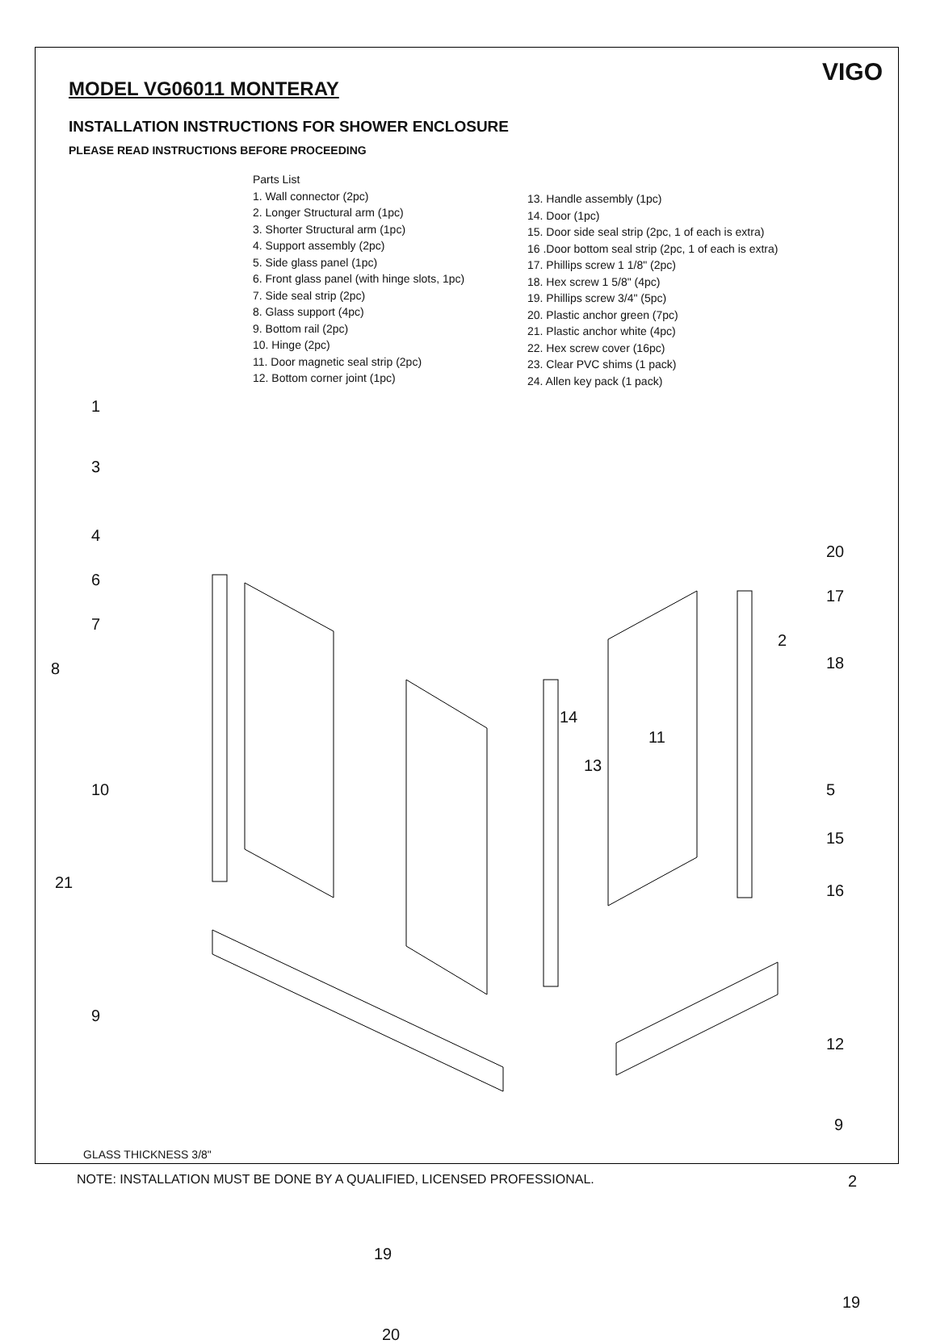VIGO
MODEL VG06011 MONTERAY
INSTALLATION INSTRUCTIONS FOR SHOWER ENCLOSURE
PLEASE READ INSTRUCTIONS BEFORE PROCEEDING
Parts List
1. Wall connector (2pc)
2. Longer Structural arm (1pc)
3. Shorter Structural arm (1pc)
4. Support assembly (2pc)
5. Side glass panel (1pc)
6. Front glass panel (with hinge slots, 1pc)
7. Side seal strip (2pc)
8. Glass support (4pc)
9. Bottom rail (2pc)
10. Hinge (2pc)
11. Door magnetic seal strip (2pc)
12. Bottom corner joint (1pc)
13. Handle assembly (1pc)
14. Door (1pc)
15. Door side seal strip (2pc, 1 of each is extra)
16 .Door bottom seal strip (2pc, 1 of each is extra)
17. Phillips screw 1 1/8" (2pc)
18. Hex screw 1 5/8" (4pc)
19. Phillips screw 3/4" (5pc)
20. Plastic anchor green (7pc)
21. Plastic anchor white (4pc)
22. Hex screw cover (16pc)
23. Clear PVC shims (1 pack)
24. Allen key pack (1 pack)
1
3
4
6
7
8
10
21
9
20
17
2
18
14
11
13
5
15
16
12
9
19
19
20
GLASS THICKNESS 3/8"
NOTE: INSTALLATION MUST BE DONE BY A QUALIFIED, LICENSED PROFESSIONAL. 2